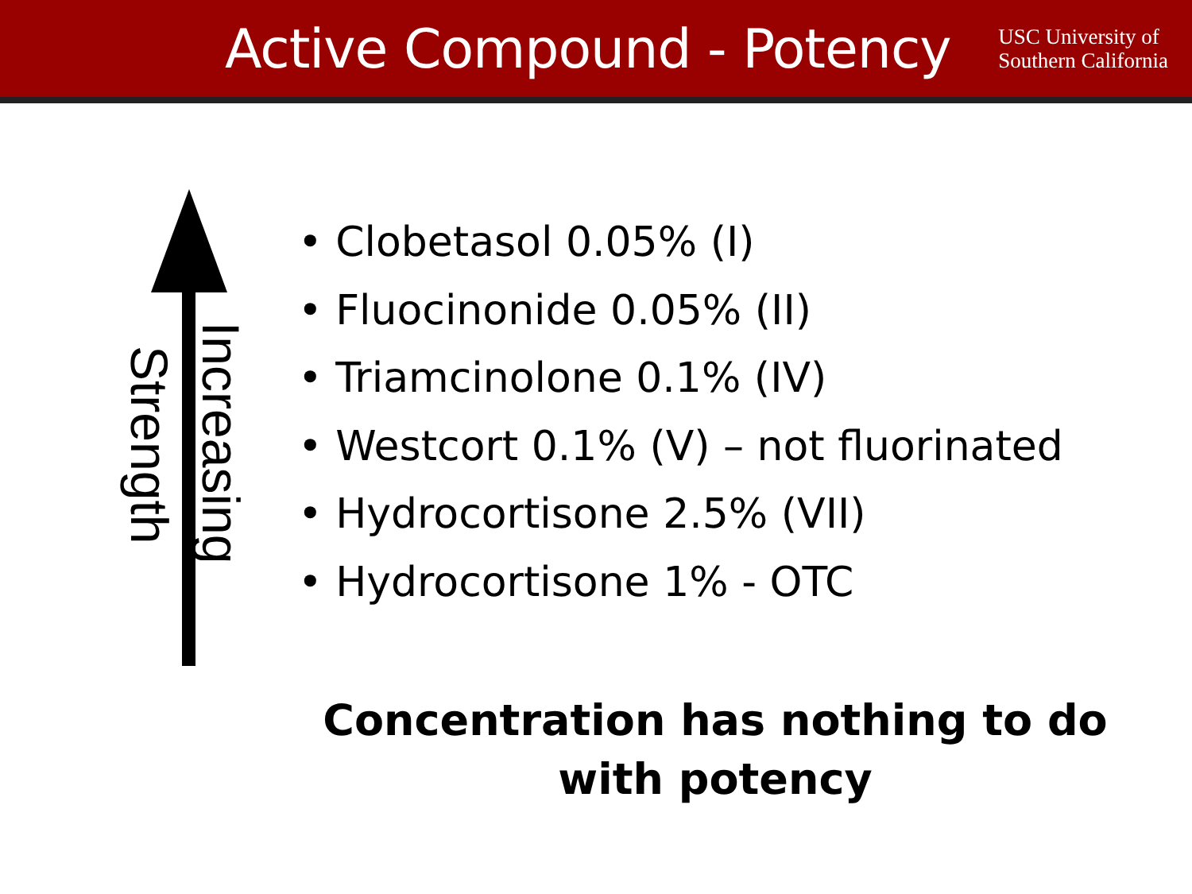Active Compound - Potency
USC University of
Southern California
Increasing
Strength
• Clobetasol 0.05% (I)
• Fluocinonide 0.05% (II)
• Triamcinolone 0.1% (IV)
• Westcort 0.1% (V) – not fluorinated
• Hydrocortisone 2.5% (VII)
• Hydrocortisone 1% - OTC
Concentration has nothing to do with potency